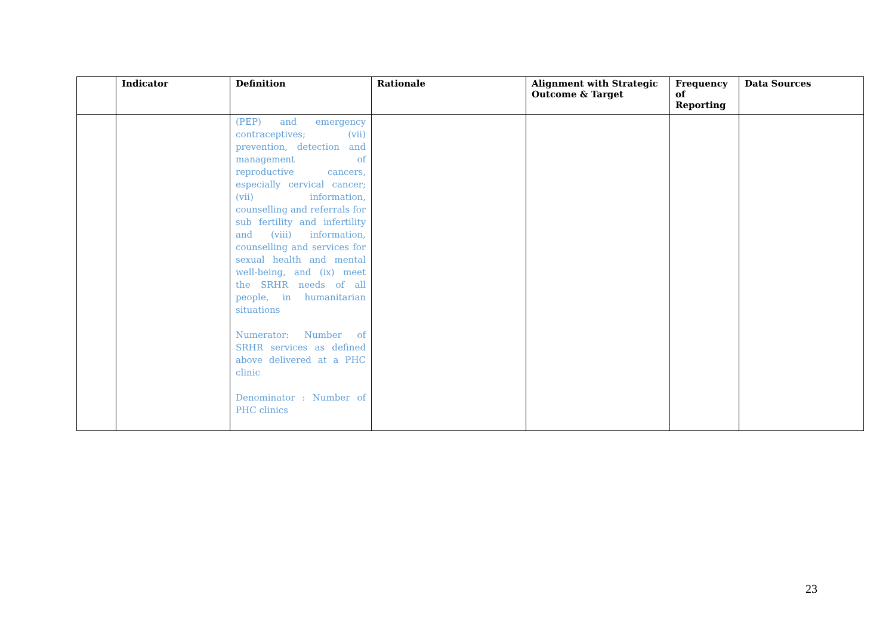| | Indicator | Definition | Rationale | Alignment with Strategic Outcome & Target | Frequency of Reporting | Data Sources |
| --- | --- | --- | --- | --- | --- | --- |
| | | (PEP) and emergency contraceptives; (vii) prevention, detection and management of reproductive cancers, especially cervical cancer; (vii) information, counselling and referrals for sub fertility and infertility and (viii) information, counselling and services for sexual health and mental well-being, and (ix) meet the SRHR needs of all people, in humanitarian situations Numerator: Number of SRHR services as defined above delivered at a PHC clinic Denominator : Number of PHC clinics | | | | |
23